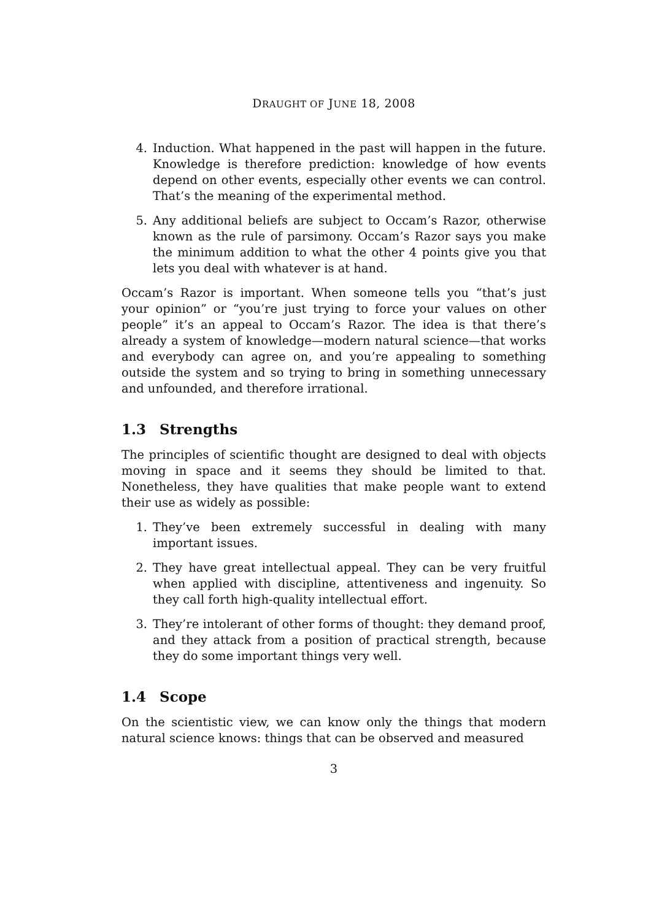DRAUGHT OF JUNE 18, 2008
4. Induction. What happened in the past will happen in the future. Knowledge is therefore prediction: knowledge of how events depend on other events, especially other events we can control. That’s the meaning of the experimental method.
5. Any additional beliefs are subject to Occam’s Razor, otherwise known as the rule of parsimony. Occam’s Razor says you make the minimum addition to what the other 4 points give you that lets you deal with whatever is at hand.
Occam’s Razor is important. When someone tells you “that’s just your opinion” or “you’re just trying to force your values on other people” it’s an appeal to Occam’s Razor. The idea is that there’s already a system of knowledge—modern natural science—that works and everybody can agree on, and you’re appealing to something outside the system and so trying to bring in something unnecessary and unfounded, and therefore irrational.
1.3 Strengths
The principles of scientific thought are designed to deal with objects moving in space and it seems they should be limited to that. Nonetheless, they have qualities that make people want to extend their use as widely as possible:
1. They’ve been extremely successful in dealing with many important issues.
2. They have great intellectual appeal. They can be very fruitful when applied with discipline, attentiveness and ingenuity. So they call forth high-quality intellectual effort.
3. They’re intolerant of other forms of thought: they demand proof, and they attack from a position of practical strength, because they do some important things very well.
1.4 Scope
On the scientistic view, we can know only the things that modern natural science knows: things that can be observed and measured
3